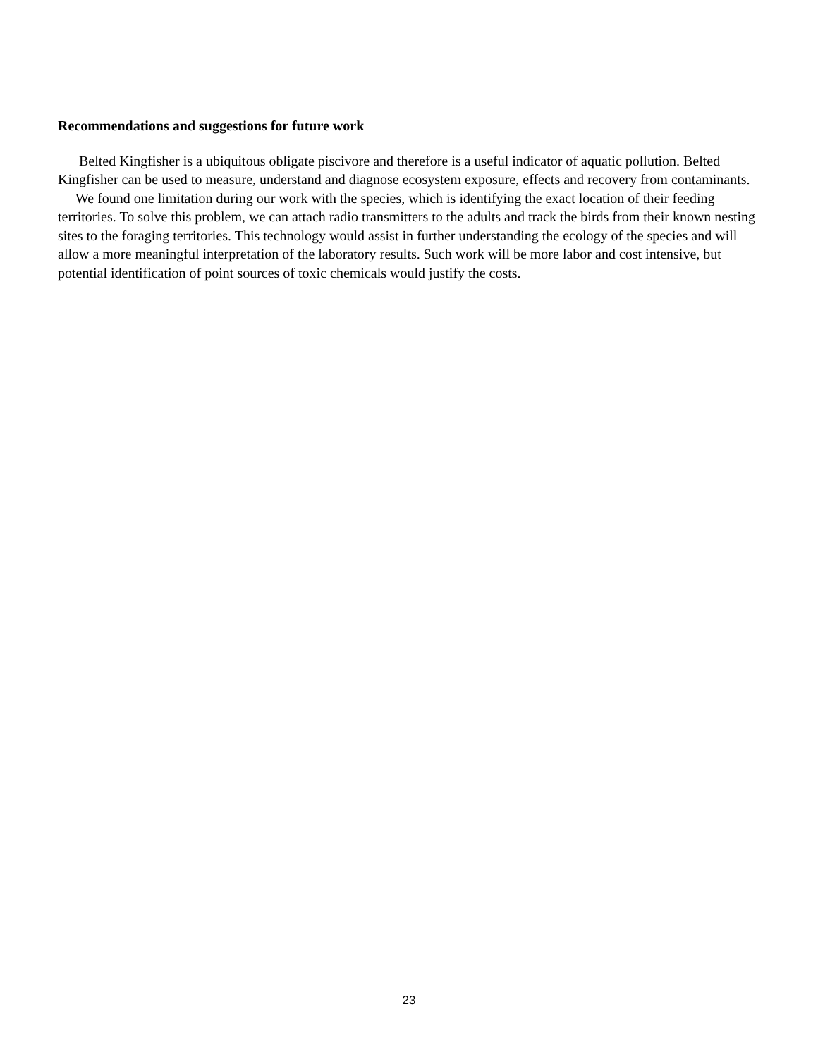Recommendations and suggestions for future work
Belted Kingfisher is a ubiquitous obligate piscivore and therefore is a useful indicator of aquatic pollution. Belted Kingfisher can be used to measure, understand and diagnose ecosystem exposure, effects and recovery from contaminants.
We found one limitation during our work with the species, which is identifying the exact location of their feeding territories. To solve this problem, we can attach radio transmitters to the adults and track the birds from their known nesting sites to the foraging territories. This technology would assist in further understanding the ecology of the species and will allow a more meaningful interpretation of the laboratory results. Such work will be more labor and cost intensive, but potential identification of point sources of toxic chemicals would justify the costs.
23